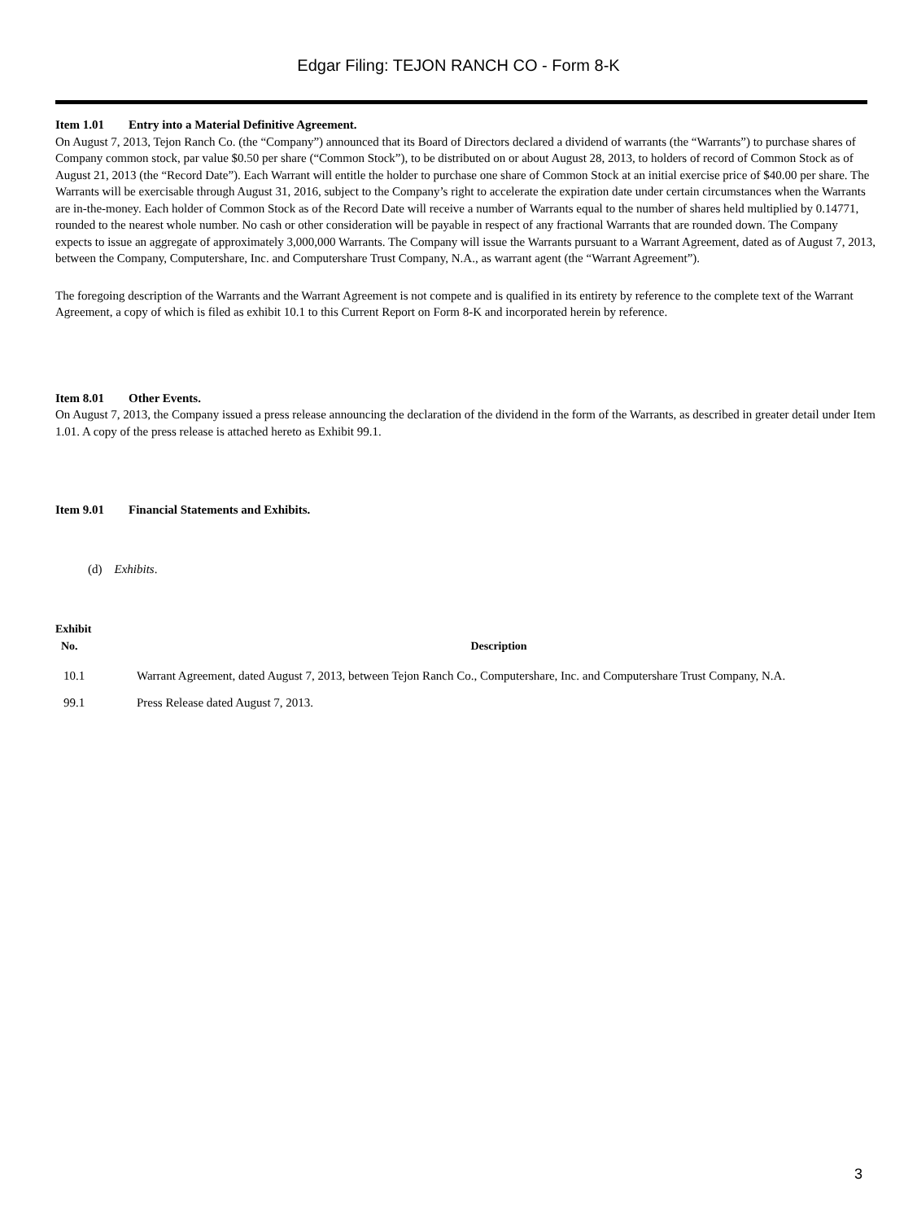Edgar Filing: TEJON RANCH CO - Form 8-K
Item 1.01 Entry into a Material Definitive Agreement.
On August 7, 2013, Tejon Ranch Co. (the “Company”) announced that its Board of Directors declared a dividend of warrants (the “Warrants”) to purchase shares of Company common stock, par value $0.50 per share (“Common Stock”), to be distributed on or about August 28, 2013, to holders of record of Common Stock as of August 21, 2013 (the “Record Date”). Each Warrant will entitle the holder to purchase one share of Common Stock at an initial exercise price of $40.00 per share. The Warrants will be exercisable through August 31, 2016, subject to the Company’s right to accelerate the expiration date under certain circumstances when the Warrants are in-the-money. Each holder of Common Stock as of the Record Date will receive a number of Warrants equal to the number of shares held multiplied by 0.14771, rounded to the nearest whole number. No cash or other consideration will be payable in respect of any fractional Warrants that are rounded down. The Company expects to issue an aggregate of approximately 3,000,000 Warrants. The Company will issue the Warrants pursuant to a Warrant Agreement, dated as of August 7, 2013, between the Company, Computershare, Inc. and Computershare Trust Company, N.A., as warrant agent (the “Warrant Agreement”).
The foregoing description of the Warrants and the Warrant Agreement is not compete and is qualified in its entirety by reference to the complete text of the Warrant Agreement, a copy of which is filed as exhibit 10.1 to this Current Report on Form 8-K and incorporated herein by reference.
Item 8.01 Other Events.
On August 7, 2013, the Company issued a press release announcing the declaration of the dividend in the form of the Warrants, as described in greater detail under Item 1.01. A copy of the press release is attached hereto as Exhibit 99.1.
Item 9.01 Financial Statements and Exhibits.
(d) Exhibits.
| Exhibit No. | Description |
| --- | --- |
| 10.1 | Warrant Agreement, dated August 7, 2013, between Tejon Ranch Co., Computershare, Inc. and Computershare Trust Company, N.A. |
| 99.1 | Press Release dated August 7, 2013. |
3